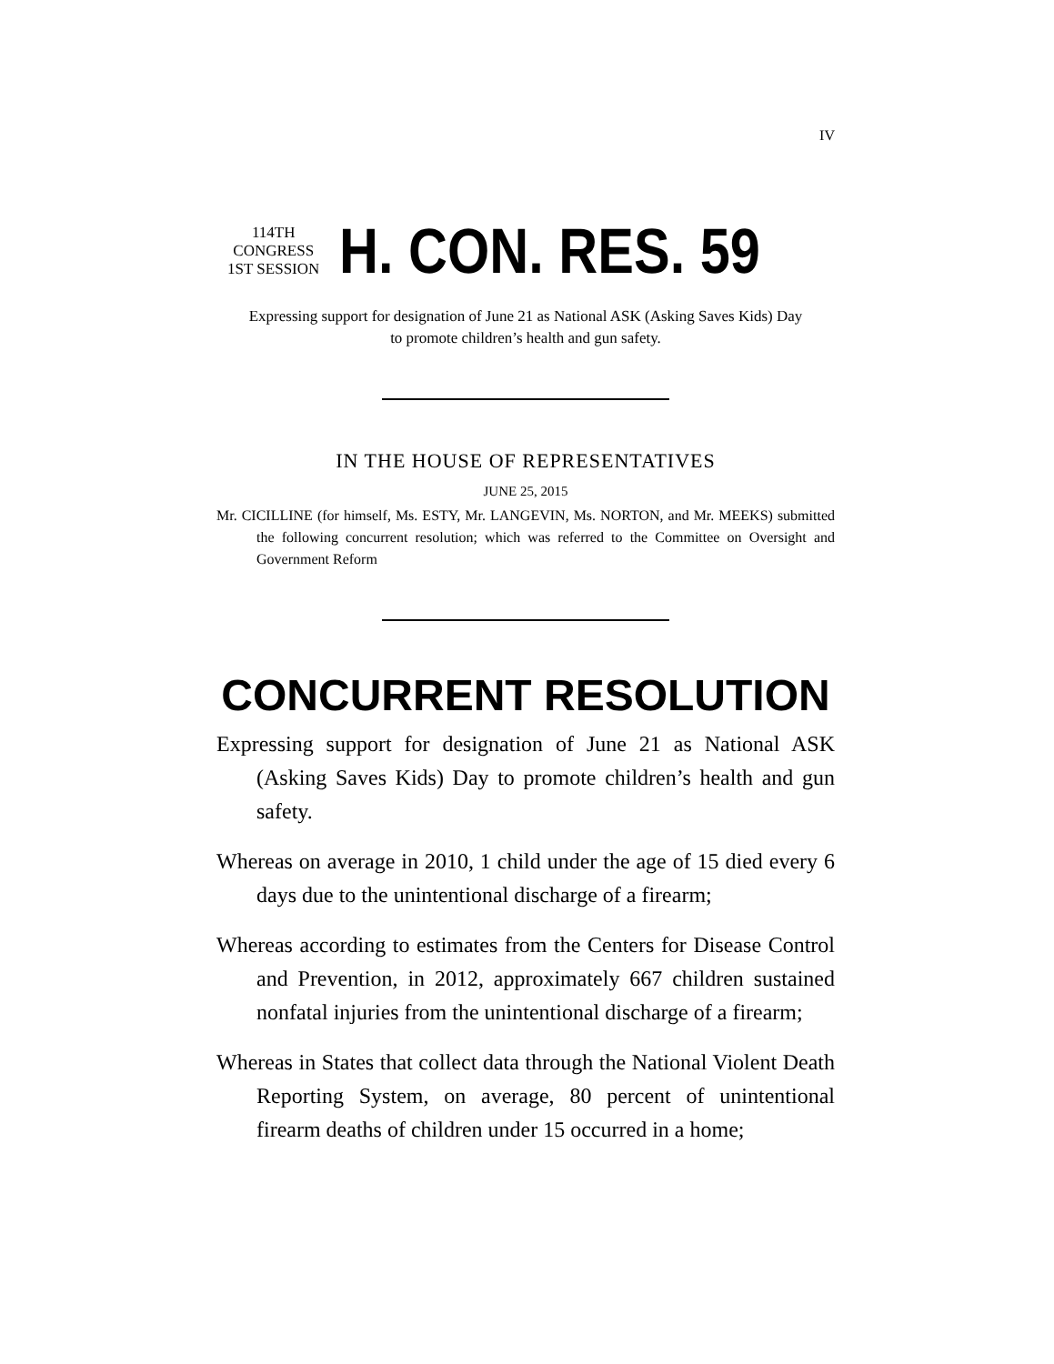IV
114TH CONGRESS
1ST SESSION
H. CON. RES. 59
Expressing support for designation of June 21 as National ASK (Asking Saves Kids) Day to promote children’s health and gun safety.
IN THE HOUSE OF REPRESENTATIVES
JUNE 25, 2015
Mr. CICILLINE (for himself, Ms. ESTY, Mr. LANGEVIN, Ms. NORTON, and Mr. MEEKS) submitted the following concurrent resolution; which was referred to the Committee on Oversight and Government Reform
CONCURRENT RESOLUTION
Expressing support for designation of June 21 as National ASK (Asking Saves Kids) Day to promote children’s health and gun safety.
Whereas on average in 2010, 1 child under the age of 15 died every 6 days due to the unintentional discharge of a firearm;
Whereas according to estimates from the Centers for Disease Control and Prevention, in 2012, approximately 667 children sustained nonfatal injuries from the unintentional discharge of a firearm;
Whereas in States that collect data through the National Violent Death Reporting System, on average, 80 percent of unintentional firearm deaths of children under 15 occurred in a home;